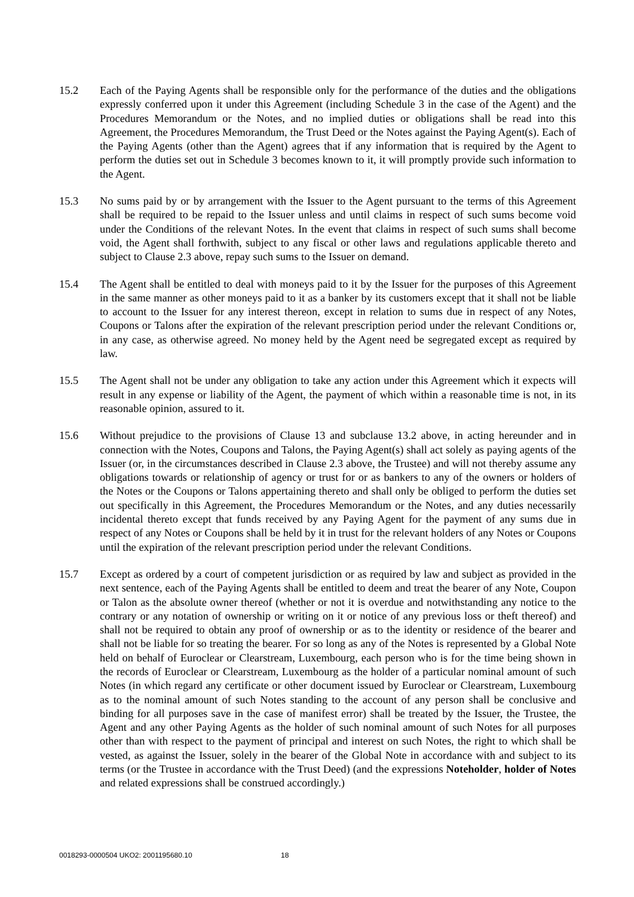15.2 Each of the Paying Agents shall be responsible only for the performance of the duties and the obligations expressly conferred upon it under this Agreement (including Schedule 3 in the case of the Agent) and the Procedures Memorandum or the Notes, and no implied duties or obligations shall be read into this Agreement, the Procedures Memorandum, the Trust Deed or the Notes against the Paying Agent(s). Each of the Paying Agents (other than the Agent) agrees that if any information that is required by the Agent to perform the duties set out in Schedule 3 becomes known to it, it will promptly provide such information to the Agent.
15.3 No sums paid by or by arrangement with the Issuer to the Agent pursuant to the terms of this Agreement shall be required to be repaid to the Issuer unless and until claims in respect of such sums become void under the Conditions of the relevant Notes. In the event that claims in respect of such sums shall become void, the Agent shall forthwith, subject to any fiscal or other laws and regulations applicable thereto and subject to Clause 2.3 above, repay such sums to the Issuer on demand.
15.4 The Agent shall be entitled to deal with moneys paid to it by the Issuer for the purposes of this Agreement in the same manner as other moneys paid to it as a banker by its customers except that it shall not be liable to account to the Issuer for any interest thereon, except in relation to sums due in respect of any Notes, Coupons or Talons after the expiration of the relevant prescription period under the relevant Conditions or, in any case, as otherwise agreed. No money held by the Agent need be segregated except as required by law.
15.5 The Agent shall not be under any obligation to take any action under this Agreement which it expects will result in any expense or liability of the Agent, the payment of which within a reasonable time is not, in its reasonable opinion, assured to it.
15.6 Without prejudice to the provisions of Clause 13 and subclause 13.2 above, in acting hereunder and in connection with the Notes, Coupons and Talons, the Paying Agent(s) shall act solely as paying agents of the Issuer (or, in the circumstances described in Clause 2.3 above, the Trustee) and will not thereby assume any obligations towards or relationship of agency or trust for or as bankers to any of the owners or holders of the Notes or the Coupons or Talons appertaining thereto and shall only be obliged to perform the duties set out specifically in this Agreement, the Procedures Memorandum or the Notes, and any duties necessarily incidental thereto except that funds received by any Paying Agent for the payment of any sums due in respect of any Notes or Coupons shall be held by it in trust for the relevant holders of any Notes or Coupons until the expiration of the relevant prescription period under the relevant Conditions.
15.7 Except as ordered by a court of competent jurisdiction or as required by law and subject as provided in the next sentence, each of the Paying Agents shall be entitled to deem and treat the bearer of any Note, Coupon or Talon as the absolute owner thereof (whether or not it is overdue and notwithstanding any notice to the contrary or any notation of ownership or writing on it or notice of any previous loss or theft thereof) and shall not be required to obtain any proof of ownership or as to the identity or residence of the bearer and shall not be liable for so treating the bearer. For so long as any of the Notes is represented by a Global Note held on behalf of Euroclear or Clearstream, Luxembourg, each person who is for the time being shown in the records of Euroclear or Clearstream, Luxembourg as the holder of a particular nominal amount of such Notes (in which regard any certificate or other document issued by Euroclear or Clearstream, Luxembourg as to the nominal amount of such Notes standing to the account of any person shall be conclusive and binding for all purposes save in the case of manifest error) shall be treated by the Issuer, the Trustee, the Agent and any other Paying Agents as the holder of such nominal amount of such Notes for all purposes other than with respect to the payment of principal and interest on such Notes, the right to which shall be vested, as against the Issuer, solely in the bearer of the Global Note in accordance with and subject to its terms (or the Trustee in accordance with the Trust Deed) (and the expressions Noteholder, holder of Notes and related expressions shall be construed accordingly.)
0018293-0000504 UKO2: 2001195680.10 18